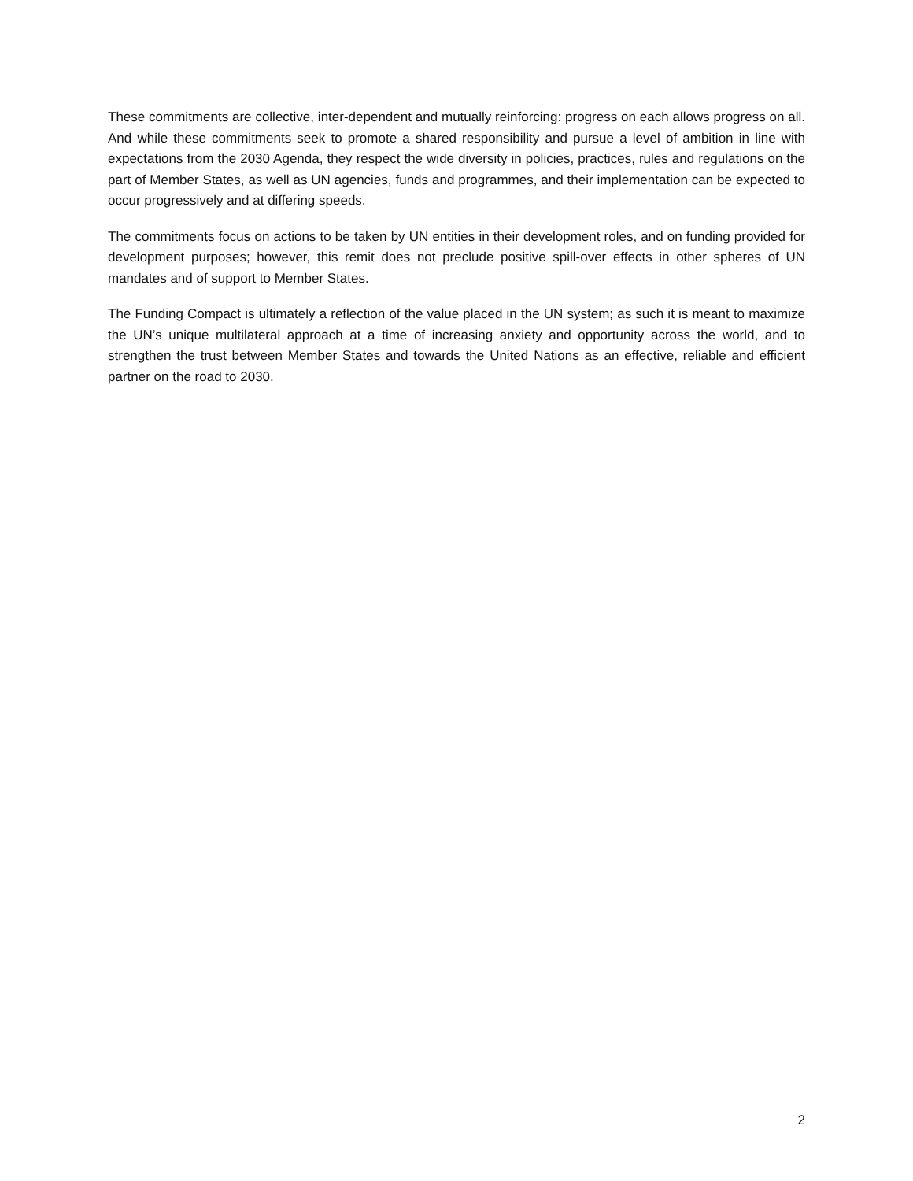These commitments are collective, inter-dependent and mutually reinforcing: progress on each allows progress on all. And while these commitments seek to promote a shared responsibility and pursue a level of ambition in line with expectations from the 2030 Agenda, they respect the wide diversity in policies, practices, rules and regulations on the part of Member States, as well as UN agencies, funds and programmes, and their implementation can be expected to occur progressively and at differing speeds.
The commitments focus on actions to be taken by UN entities in their development roles, and on funding provided for development purposes; however, this remit does not preclude positive spill-over effects in other spheres of UN mandates and of support to Member States.
The Funding Compact is ultimately a reflection of the value placed in the UN system; as such it is meant to maximize the UN’s unique multilateral approach at a time of increasing anxiety and opportunity across the world, and to strengthen the trust between Member States and towards the United Nations as an effective, reliable and efficient partner on the road to 2030.
2